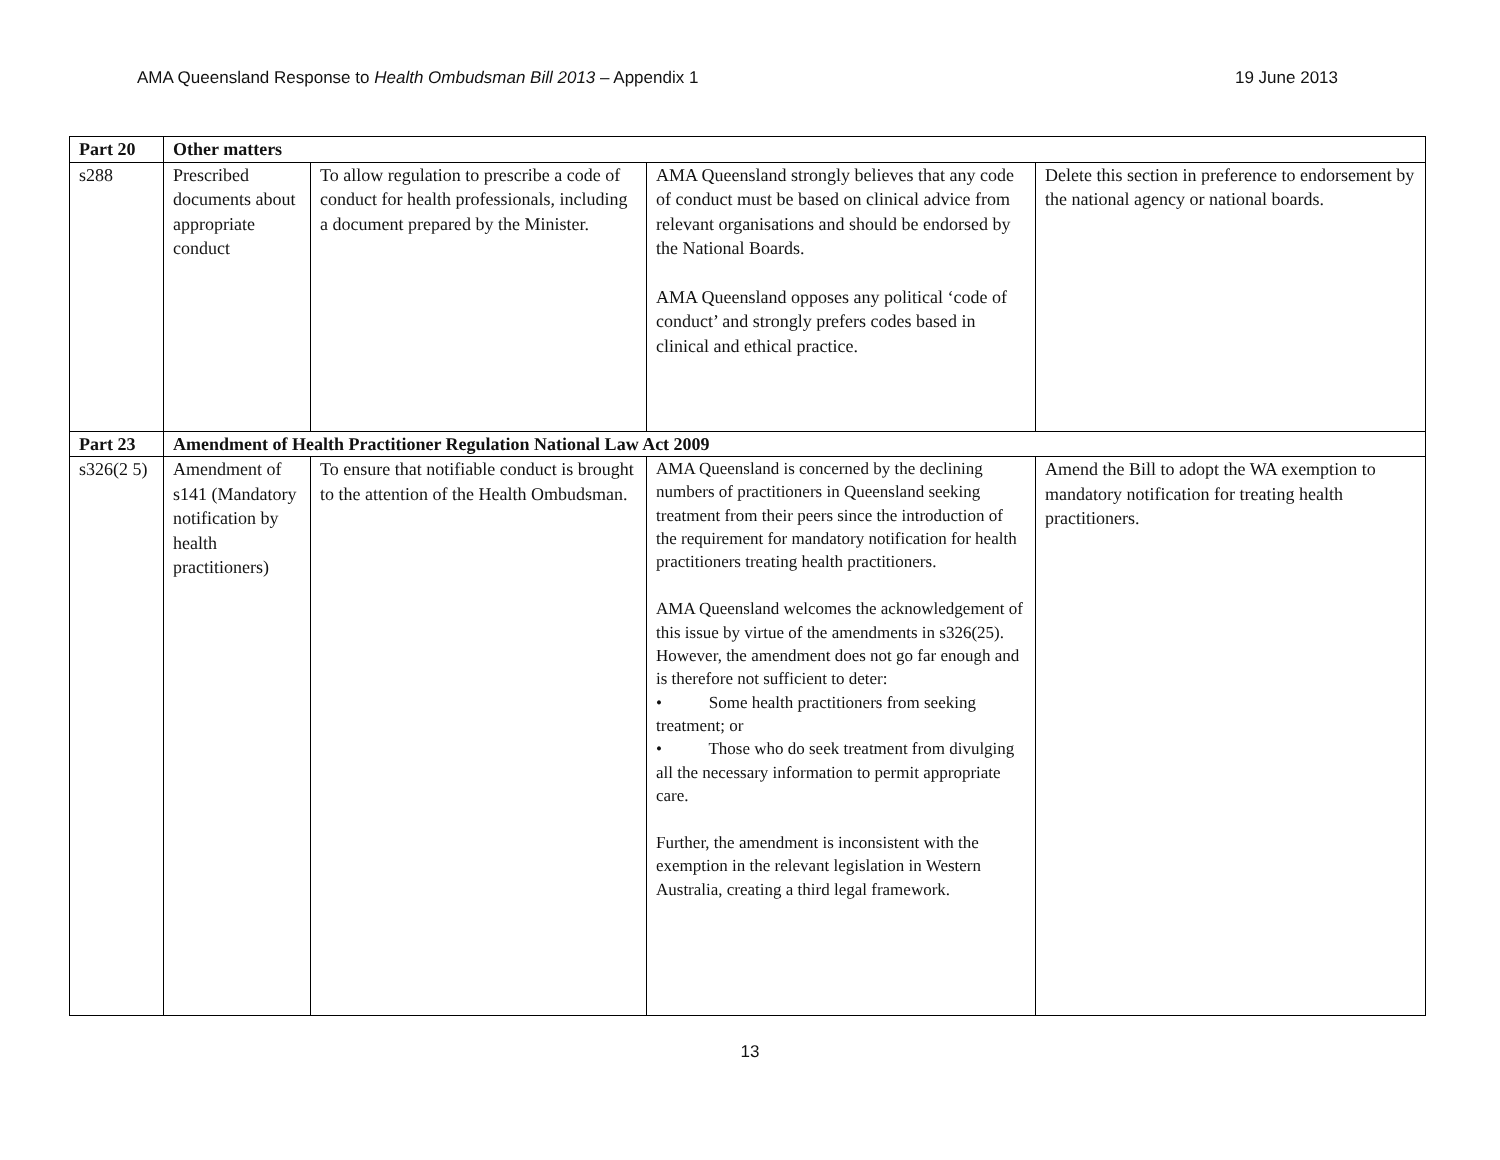AMA Queensland Response to Health Ombudsman Bill 2013 – Appendix 1 19 June 2013
| Part 20 | Other matters | | | |
| --- | --- | --- | --- | --- |
| s288 | Prescribed documents about appropriate conduct | To allow regulation to prescribe a code of conduct for health professionals, including a document prepared by the Minister. | AMA Queensland strongly believes that any code of conduct must be based on clinical advice from relevant organisations and should be endorsed by the National Boards. AMA Queensland opposes any political ‘code of conduct’ and strongly prefers codes based in clinical and ethical practice. | Delete this section in preference to endorsement by the national agency or national boards. |
| Part 23 | Amendment of Health Practitioner Regulation National Law Act 2009 | | | |
| s326(2 5) | Amendment of s141 (Mandatory notification by health practitioners) | To ensure that notifiable conduct is brought to the attention of the Health Ombudsman. | AMA Queensland is concerned by the declining numbers of practitioners in Queensland seeking treatment from their peers since the introduction of the requirement for mandatory notification for health practitioners treating health practitioners. AMA Queensland welcomes the acknowledgement of this issue by virtue of the amendments in s326(25). However, the amendment does not go far enough and is therefore not sufficient to deter: • Some health practitioners from seeking treatment; or • Those who do seek treatment from divulging all the necessary information to permit appropriate care. Further, the amendment is inconsistent with the exemption in the relevant legislation in Western Australia, creating a third legal framework. | Amend the Bill to adopt the WA exemption to mandatory notification for treating health practitioners. |
13